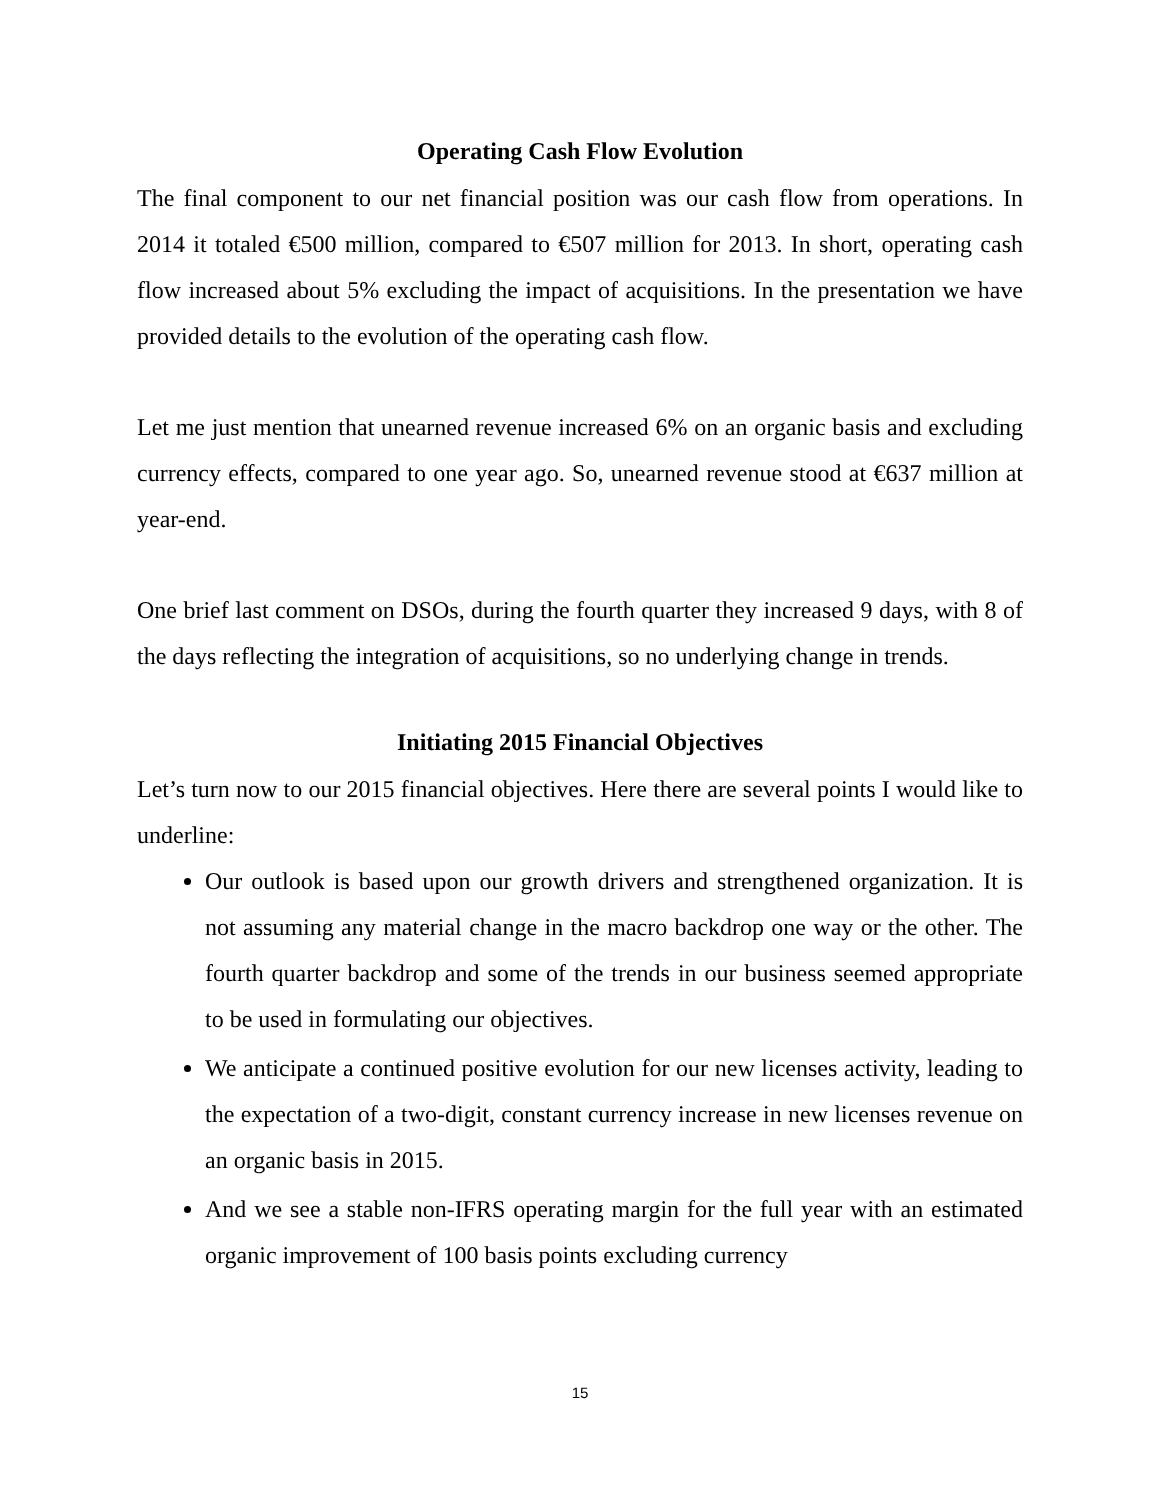Operating Cash Flow Evolution
The final component to our net financial position was our cash flow from operations. In 2014 it totaled €500 million, compared to €507 million for 2013. In short, operating cash flow increased about 5% excluding the impact of acquisitions. In the presentation we have provided details to the evolution of the operating cash flow.
Let me just mention that unearned revenue increased 6% on an organic basis and excluding currency effects, compared to one year ago. So, unearned revenue stood at €637 million at year-end.
One brief last comment on DSOs, during the fourth quarter they increased 9 days, with 8 of the days reflecting the integration of acquisitions, so no underlying change in trends.
Initiating 2015 Financial Objectives
Let’s turn now to our 2015 financial objectives. Here there are several points I would like to underline:
Our outlook is based upon our growth drivers and strengthened organization. It is not assuming any material change in the macro backdrop one way or the other. The fourth quarter backdrop and some of the trends in our business seemed appropriate to be used in formulating our objectives.
We anticipate a continued positive evolution for our new licenses activity, leading to the expectation of a two-digit, constant currency increase in new licenses revenue on an organic basis in 2015.
And we see a stable non-IFRS operating margin for the full year with an estimated organic improvement of 100 basis points excluding currency
15